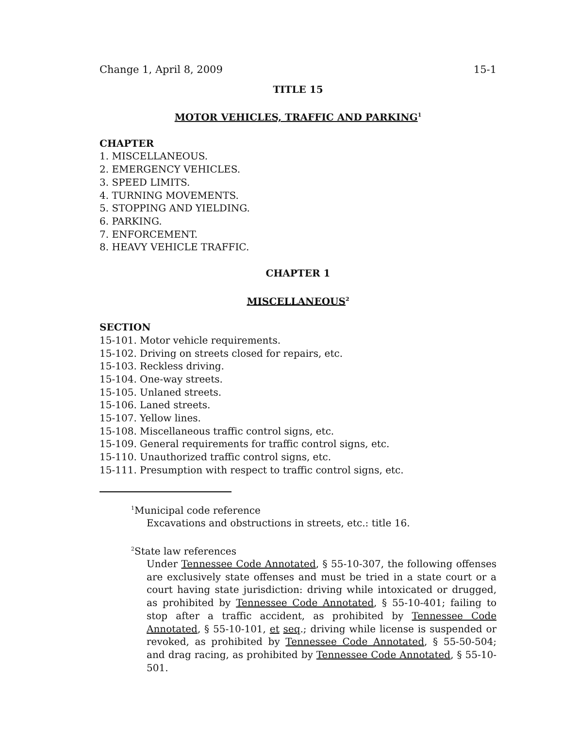Change 1, April 8, 2009 15-1
TITLE 15
MOTOR VEHICLES, TRAFFIC AND PARKING<sup>1</sup>
CHAPTER
1. MISCELLANEOUS.
2. EMERGENCY VEHICLES.
3. SPEED LIMITS.
4. TURNING MOVEMENTS.
5. STOPPING AND YIELDING.
6. PARKING.
7. ENFORCEMENT.
8. HEAVY VEHICLE TRAFFIC.
CHAPTER 1
MISCELLANEOUS<sup>2</sup>
SECTION
15-101. Motor vehicle requirements.
15-102. Driving on streets closed for repairs, etc.
15-103. Reckless driving.
15-104. One-way streets.
15-105. Unlaned streets.
15-106. Laned streets.
15-107. Yellow lines.
15-108. Miscellaneous traffic control signs, etc.
15-109. General requirements for traffic control signs, etc.
15-110. Unauthorized traffic control signs, etc.
15-111. Presumption with respect to traffic control signs, etc.
<sup>1</sup> Municipal code reference
Excavations and obstructions in streets, etc.: title 16.
<sup>2</sup> State law references
Under Tennessee Code Annotated, § 55-10-307, the following offenses are exclusively state offenses and must be tried in a state court or a court having state jurisdiction: driving while intoxicated or drugged, as prohibited by Tennessee Code Annotated, § 55-10-401; failing to stop after a traffic accident, as prohibited by Tennessee Code Annotated, § 55-10-101, et seq.; driving while license is suspended or revoked, as prohibited by Tennessee Code Annotated, § 55-50-504; and drag racing, as prohibited by Tennessee Code Annotated, § 55-10-501.